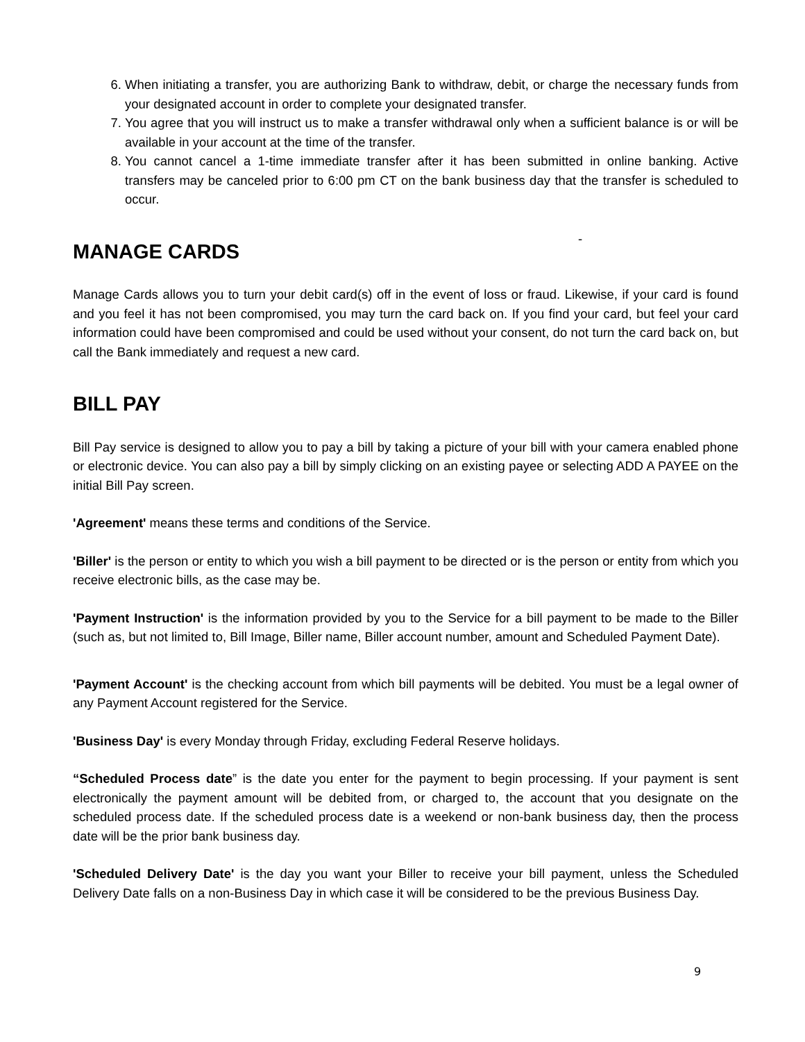6. When initiating a transfer, you are authorizing Bank to withdraw, debit, or charge the necessary funds from your designated account in order to complete your designated transfer.
7. You agree that you will instruct us to make a transfer withdrawal only when a sufficient balance is or will be available in your account at the time of the transfer.
8. You cannot cancel a 1-time immediate transfer after it has been submitted in online banking. Active transfers may be canceled prior to 6:00 pm CT on the bank business day that the transfer is scheduled to occur.
-
MANAGE CARDS
Manage Cards allows you to turn your debit card(s) off in the event of loss or fraud. Likewise, if your card is found and you feel it has not been compromised, you may turn the card back on. If you find your card, but feel your card information could have been compromised and could be used without your consent, do not turn the card back on, but call the Bank immediately and request a new card.
BILL PAY
Bill Pay service is designed to allow you to pay a bill by taking a picture of your bill with your camera enabled phone or electronic device. You can also pay a bill by simply clicking on an existing payee or selecting ADD A PAYEE on the initial Bill Pay screen.
'Agreement' means these terms and conditions of the Service.
'Biller' is the person or entity to which you wish a bill payment to be directed or is the person or entity from which you receive electronic bills, as the case may be.
'Payment Instruction' is the information provided by you to the Service for a bill payment to be made to the Biller (such as, but not limited to, Bill Image, Biller name, Biller account number, amount and Scheduled Payment Date).
'Payment Account' is the checking account from which bill payments will be debited. You must be a legal owner of any Payment Account registered for the Service.
'Business Day' is every Monday through Friday, excluding Federal Reserve holidays.
“Scheduled Process date” is the date you enter for the payment to begin processing. If your payment is sent electronically the payment amount will be debited from, or charged to, the account that you designate on the scheduled process date. If the scheduled process date is a weekend or non-bank business day, then the process date will be the prior bank business day.
'Scheduled Delivery Date' is the day you want your Biller to receive your bill payment, unless the Scheduled Delivery Date falls on a non-Business Day in which case it will be considered to be the previous Business Day.
9